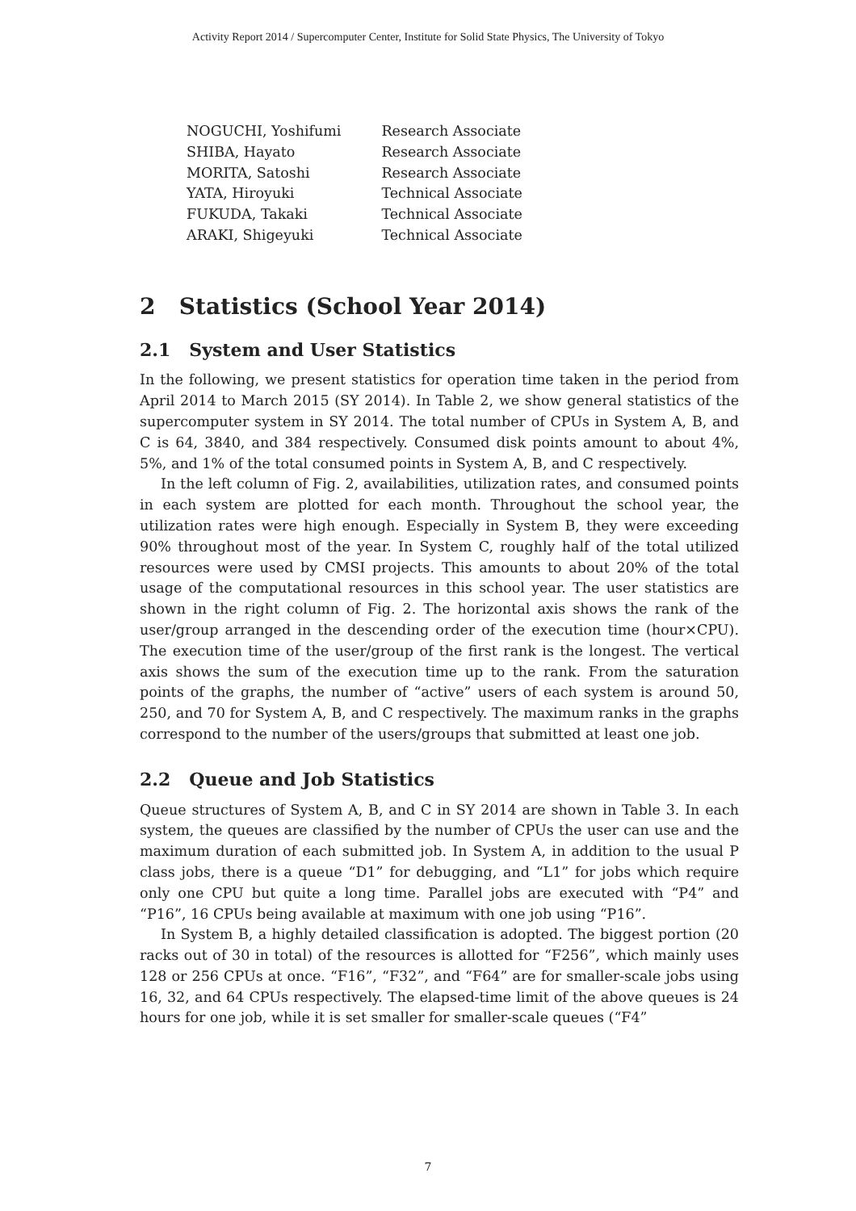Activity Report 2014 / Supercomputer Center, Institute for Solid State Physics, The University of Tokyo
| NOGUCHI, Yoshifumi | Research Associate |
| SHIBA, Hayato | Research Associate |
| MORITA, Satoshi | Research Associate |
| YATA, Hiroyuki | Technical Associate |
| FUKUDA, Takaki | Technical Associate |
| ARAKI, Shigeyuki | Technical Associate |
2 Statistics (School Year 2014)
2.1 System and User Statistics
In the following, we present statistics for operation time taken in the period from April 2014 to March 2015 (SY 2014). In Table 2, we show general statistics of the supercomputer system in SY 2014. The total number of CPUs in System A, B, and C is 64, 3840, and 384 respectively. Consumed disk points amount to about 4%, 5%, and 1% of the total consumed points in System A, B, and C respectively.
In the left column of Fig. 2, availabilities, utilization rates, and consumed points in each system are plotted for each month. Throughout the school year, the utilization rates were high enough. Especially in System B, they were exceeding 90% throughout most of the year. In System C, roughly half of the total utilized resources were used by CMSI projects. This amounts to about 20% of the total usage of the computational resources in this school year. The user statistics are shown in the right column of Fig. 2. The horizontal axis shows the rank of the user/group arranged in the descending order of the execution time (hour×CPU). The execution time of the user/group of the first rank is the longest. The vertical axis shows the sum of the execution time up to the rank. From the saturation points of the graphs, the number of “active” users of each system is around 50, 250, and 70 for System A, B, and C respectively. The maximum ranks in the graphs correspond to the number of the users/groups that submitted at least one job.
2.2 Queue and Job Statistics
Queue structures of System A, B, and C in SY 2014 are shown in Table 3. In each system, the queues are classified by the number of CPUs the user can use and the maximum duration of each submitted job. In System A, in addition to the usual P class jobs, there is a queue “D1” for debugging, and “L1” for jobs which require only one CPU but quite a long time. Parallel jobs are executed with “P4” and “P16”, 16 CPUs being available at maximum with one job using “P16”.
In System B, a highly detailed classification is adopted. The biggest portion (20 racks out of 30 in total) of the resources is allotted for “F256”, which mainly uses 128 or 256 CPUs at once. “F16”, “F32”, and “F64” are for smaller-scale jobs using 16, 32, and 64 CPUs respectively. The elapsed-time limit of the above queues is 24 hours for one job, while it is set smaller for smaller-scale queues (“F4”
7